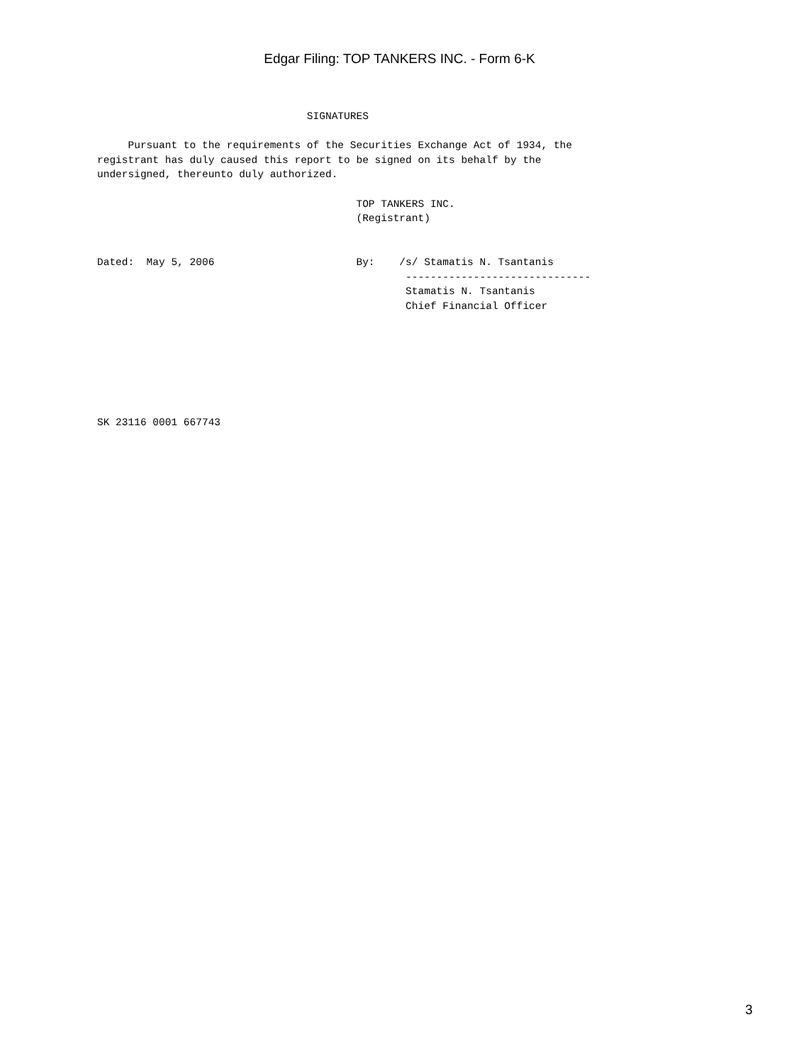Edgar Filing: TOP TANKERS INC. - Form 6-K
                                  SIGNATURES

     Pursuant to the requirements of the Securities Exchange Act of 1934, the
registrant has duly caused this report to be signed on its behalf by the
undersigned, thereunto duly authorized.

                                          TOP TANKERS INC.
                                          (Registrant)


Dated:  May 5, 2006                       By:    /s/ Stamatis N. Tsantanis
                                                  ------------------------------
                                                  Stamatis N. Tsantanis
                                                  Chief Financial Officer







SK 23116 0001 667743
3